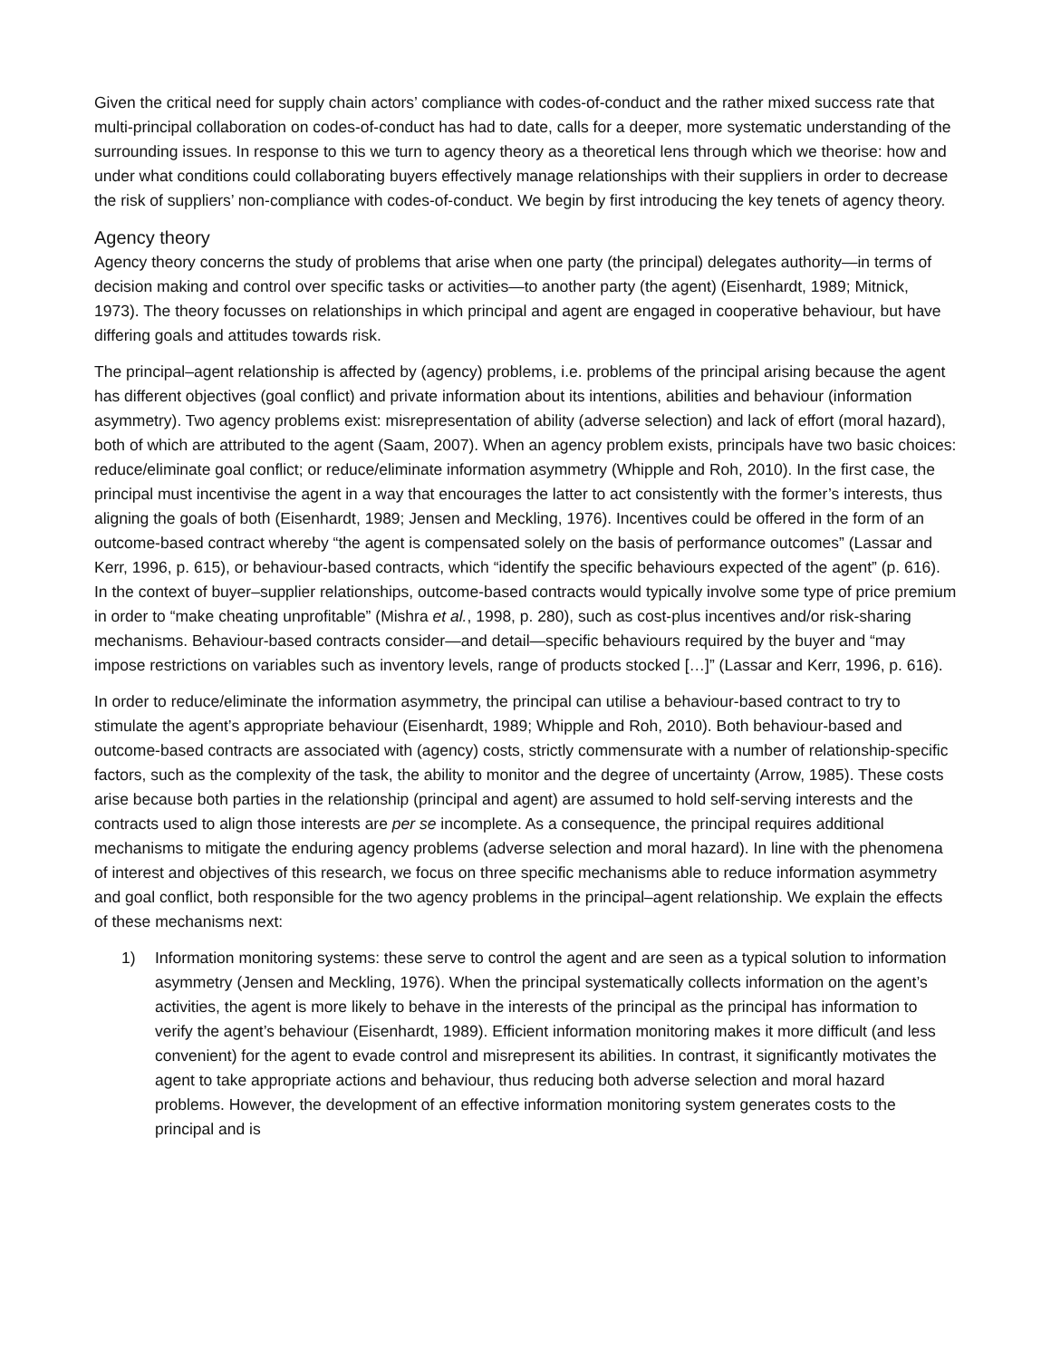Given the critical need for supply chain actors’ compliance with codes-of-conduct and the rather mixed success rate that multi-principal collaboration on codes-of-conduct has had to date, calls for a deeper, more systematic understanding of the surrounding issues. In response to this we turn to agency theory as a theoretical lens through which we theorise: how and under what conditions could collaborating buyers effectively manage relationships with their suppliers in order to decrease the risk of suppliers’ non-compliance with codes-of-conduct. We begin by first introducing the key tenets of agency theory.
Agency theory
Agency theory concerns the study of problems that arise when one party (the principal) delegates authority—in terms of decision making and control over specific tasks or activities—to another party (the agent) (Eisenhardt, 1989; Mitnick, 1973). The theory focusses on relationships in which principal and agent are engaged in cooperative behaviour, but have differing goals and attitudes towards risk.
The principal–agent relationship is affected by (agency) problems, i.e. problems of the principal arising because the agent has different objectives (goal conflict) and private information about its intentions, abilities and behaviour (information asymmetry). Two agency problems exist: misrepresentation of ability (adverse selection) and lack of effort (moral hazard), both of which are attributed to the agent (Saam, 2007). When an agency problem exists, principals have two basic choices: reduce/eliminate goal conflict; or reduce/eliminate information asymmetry (Whipple and Roh, 2010). In the first case, the principal must incentivise the agent in a way that encourages the latter to act consistently with the former’s interests, thus aligning the goals of both (Eisenhardt, 1989; Jensen and Meckling, 1976). Incentives could be offered in the form of an outcome-based contract whereby “the agent is compensated solely on the basis of performance outcomes” (Lassar and Kerr, 1996, p. 615), or behaviour-based contracts, which “identify the specific behaviours expected of the agent” (p. 616). In the context of buyer–supplier relationships, outcome-based contracts would typically involve some type of price premium in order to “make cheating unprofitable” (Mishra et al., 1998, p. 280), such as cost-plus incentives and/or risk-sharing mechanisms. Behaviour-based contracts consider—and detail—specific behaviours required by the buyer and “may impose restrictions on variables such as inventory levels, range of products stocked […]” (Lassar and Kerr, 1996, p. 616).
In order to reduce/eliminate the information asymmetry, the principal can utilise a behaviour-based contract to try to stimulate the agent’s appropriate behaviour (Eisenhardt, 1989; Whipple and Roh, 2010). Both behaviour-based and outcome-based contracts are associated with (agency) costs, strictly commensurate with a number of relationship-specific factors, such as the complexity of the task, the ability to monitor and the degree of uncertainty (Arrow, 1985). These costs arise because both parties in the relationship (principal and agent) are assumed to hold self-serving interests and the contracts used to align those interests are per se incomplete. As a consequence, the principal requires additional mechanisms to mitigate the enduring agency problems (adverse selection and moral hazard). In line with the phenomena of interest and objectives of this research, we focus on three specific mechanisms able to reduce information asymmetry and goal conflict, both responsible for the two agency problems in the principal–agent relationship. We explain the effects of these mechanisms next:
1) Information monitoring systems: these serve to control the agent and are seen as a typical solution to information asymmetry (Jensen and Meckling, 1976). When the principal systematically collects information on the agent’s activities, the agent is more likely to behave in the interests of the principal as the principal has information to verify the agent’s behaviour (Eisenhardt, 1989). Efficient information monitoring makes it more difficult (and less convenient) for the agent to evade control and misrepresent its abilities. In contrast, it significantly motivates the agent to take appropriate actions and behaviour, thus reducing both adverse selection and moral hazard problems. However, the development of an effective information monitoring system generates costs to the principal and is